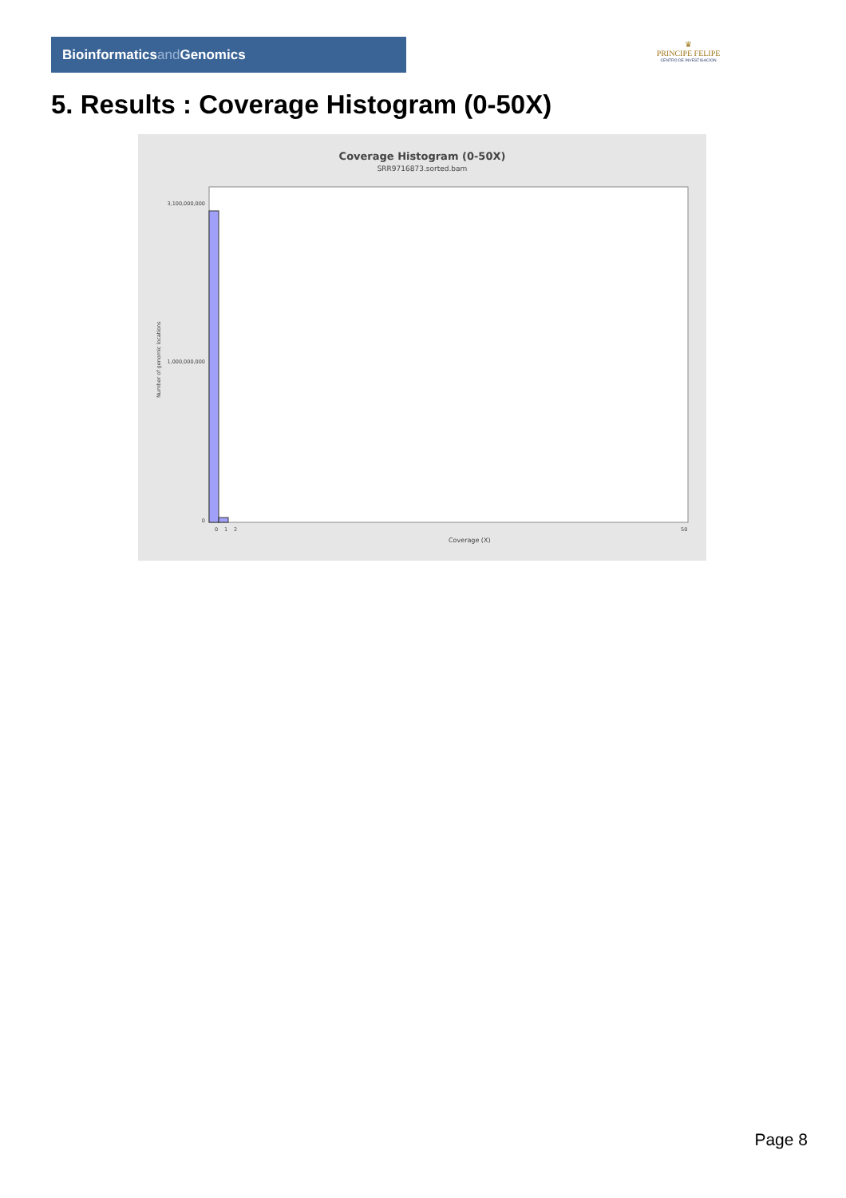Bioinformaticsand Genomics
♛
PRINCIPE FELIPE
CENTRO DE INVESTIGACION
5. Results : Coverage Histogram (0-50X)
Coverage Histogram (0-50X)
SRR9716873.sorted.bam
Number of genomic locations
3,100,000,000
1,000,000,000
0
0
1
2
50
Coverage (X)
Page 8